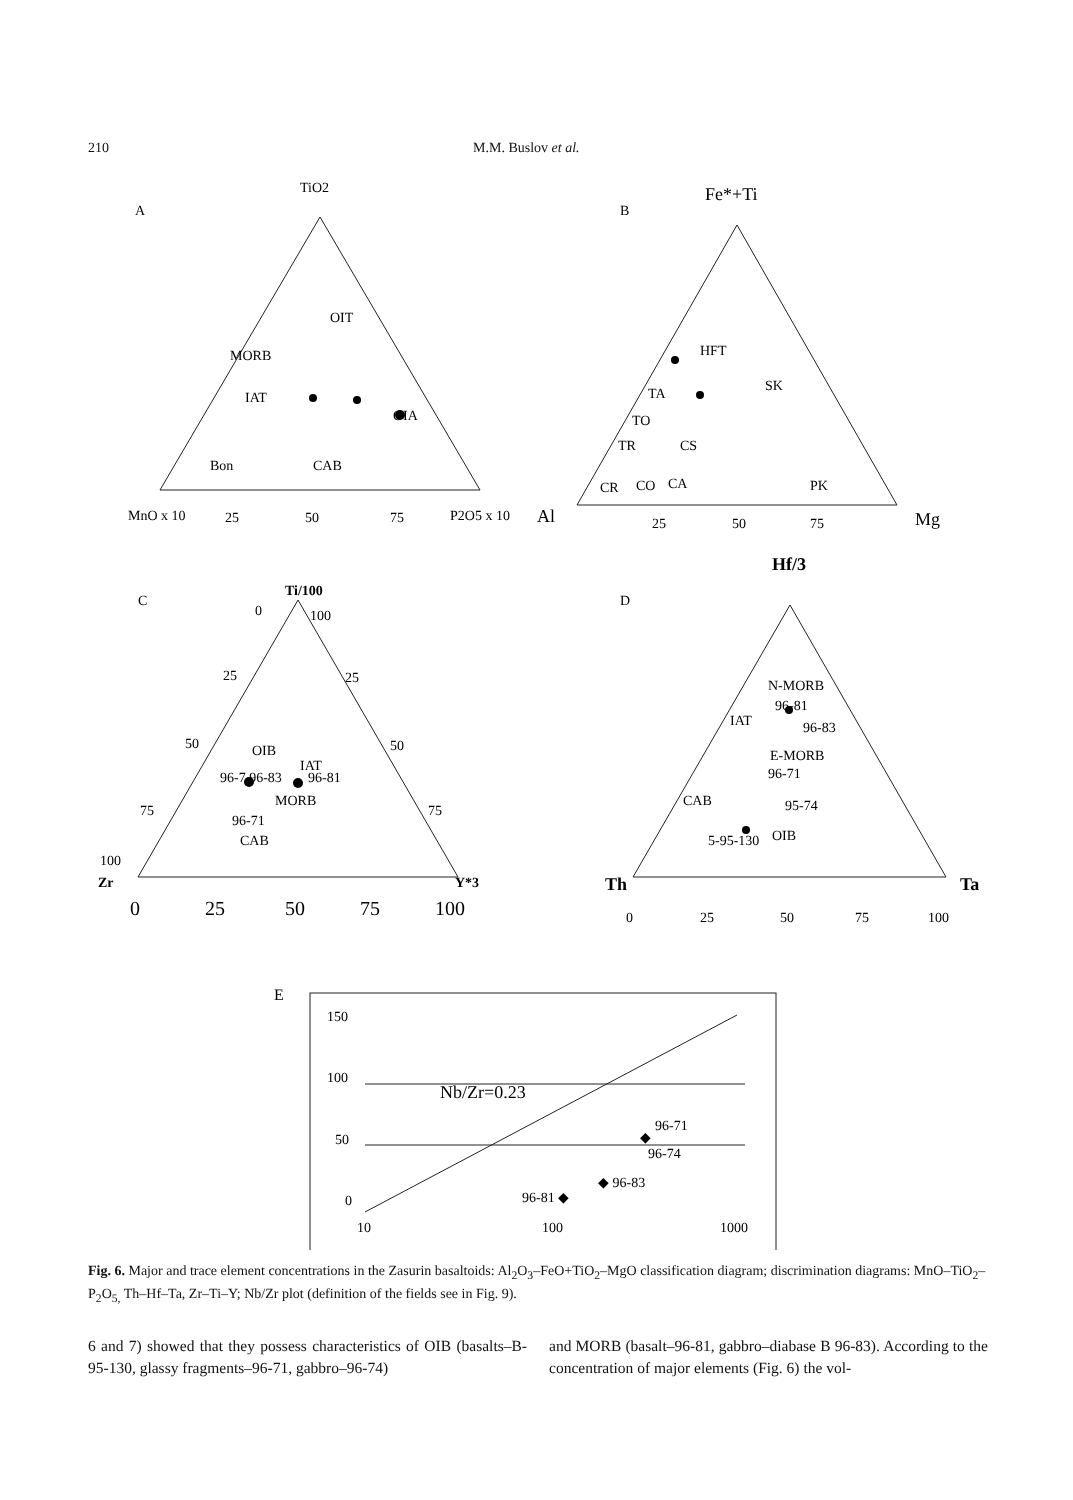210 M.M. Buslov et al.
A
TiO2
MORB
OIT
IAT
Bon
CAB
OIA
MnO x 10
25
50
75
P2O5 x 10
B
Fe*+Ti
HFT
SK
TA
TO
TR
CS
CR
CO
CA
PK
Al
25
50
75
Mg
C
Ti/100
0
100
25
25
50
50
75
75
OIB
IAT
96-7 96-83
96-81
MORB
96-71
CAB
100
Zr
Y*3
0
25
50
75
100
D
Hf/3
N-MORB
96-81
96-83
IAT
E-MORB
96-71
CAB
95-74
5-95-130
OIB
Th
Ta
0
25
50
75
100
E
150
100
50
0
10
100
1000
Nb/Zr=0.23
96-71
96-74
◆ 96-83
96-81 ◆
◆
Fig. 6. Major and trace element concentrations in the Zasurin basaltoids: Al<sub>2</sub>O<sub>3</sub>–FeO+TiO<sub>2</sub>–MgO classification diagram; discrimination diagrams: MnO–TiO<sub>2</sub>–P<sub>2</sub>O<sub>5,</sub> Th–Hf–Ta, Zr–Ti–Y; Nb/Zr plot (definition of the fields see in Fig. 9).
6 and 7) showed that they possess characteristics of OIB (basalts–B-95-130, glassy fragments–96-71, gabbro–96-74)
and MORB (basalt–96-81, gabbro–diabase B 96-83). According to the concentration of major elements (Fig. 6) the vol-